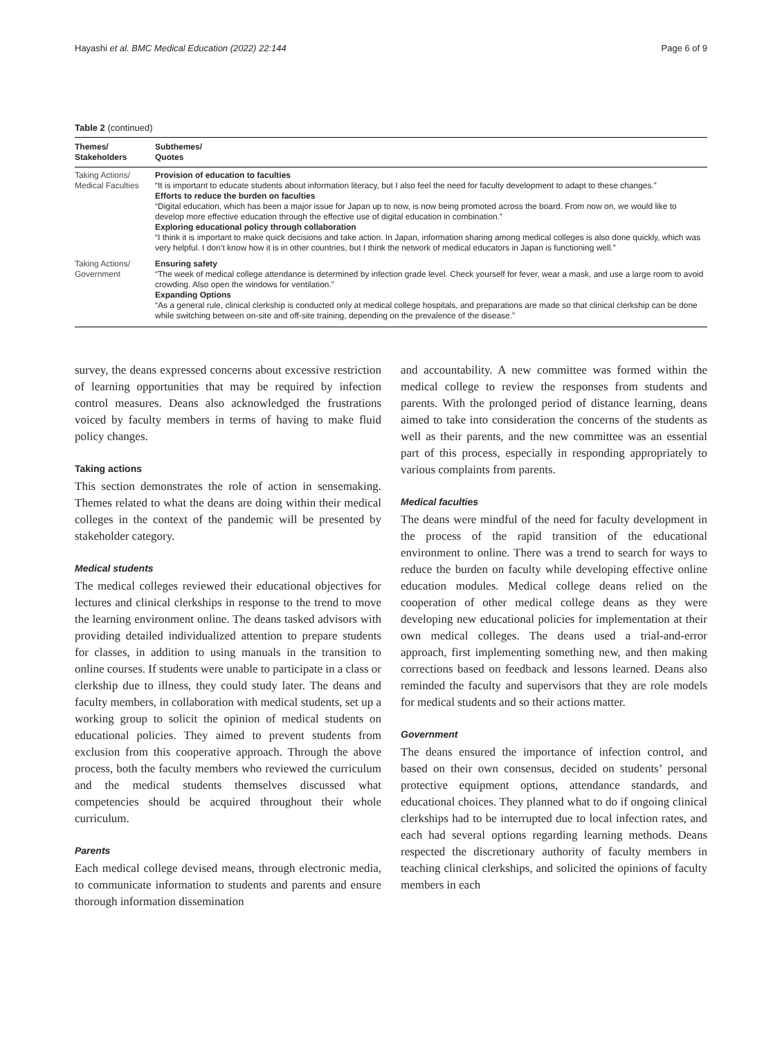Hayashi et al. BMC Medical Education (2022) 22:144 Page 6 of 9
Table 2 (continued)
| Themes/ Stakeholders | Subthemes/ Quotes |
| --- | --- |
| Taking Actions/ Medical Faculties | Provision of education to faculties “It is important to educate students about information literacy, but I also feel the need for faculty development to adapt to these changes.” Efforts to reduce the burden on faculties “Digital education, which has been a major issue for Japan up to now, is now being promoted across the board. From now on, we would like to develop more effective education through the effective use of digital education in combination.” Exploring educational policy through collaboration “I think it is important to make quick decisions and take action. In Japan, information sharing among medical colleges is also done quickly, which was very helpful. I don’t know how it is in other countries, but I think the network of medical educators in Japan is functioning well.” |
| Taking Actions/ Government | Ensuring safety “The week of medical college attendance is determined by infection grade level. Check yourself for fever, wear a mask, and use a large room to avoid crowding. Also open the windows for ventilation.” Expanding Options “As a general rule, clinical clerkship is conducted only at medical college hospitals, and preparations are made so that clinical clerkship can be done while switching between on-site and off-site training, depending on the prevalence of the disease.” |
survey, the deans expressed concerns about excessive restriction of learning opportunities that may be required by infection control measures. Deans also acknowledged the frustrations voiced by faculty members in terms of having to make fluid policy changes.
Taking actions
This section demonstrates the role of action in sensemaking. Themes related to what the deans are doing within their medical colleges in the context of the pandemic will be presented by stakeholder category.
Medical students
The medical colleges reviewed their educational objectives for lectures and clinical clerkships in response to the trend to move the learning environment online. The deans tasked advisors with providing detailed individualized attention to prepare students for classes, in addition to using manuals in the transition to online courses. If students were unable to participate in a class or clerkship due to illness, they could study later. The deans and faculty members, in collaboration with medical students, set up a working group to solicit the opinion of medical students on educational policies. They aimed to prevent students from exclusion from this cooperative approach. Through the above process, both the faculty members who reviewed the curriculum and the medical students themselves discussed what competencies should be acquired throughout their whole curriculum.
Parents
Each medical college devised means, through electronic media, to communicate information to students and parents and ensure thorough information dissemination
and accountability. A new committee was formed within the medical college to review the responses from students and parents. With the prolonged period of distance learning, deans aimed to take into consideration the concerns of the students as well as their parents, and the new committee was an essential part of this process, especially in responding appropriately to various complaints from parents.
Medical faculties
The deans were mindful of the need for faculty development in the process of the rapid transition of the educational environment to online. There was a trend to search for ways to reduce the burden on faculty while developing effective online education modules. Medical college deans relied on the cooperation of other medical college deans as they were developing new educational policies for implementation at their own medical colleges. The deans used a trial-and-error approach, first implementing something new, and then making corrections based on feedback and lessons learned. Deans also reminded the faculty and supervisors that they are role models for medical students and so their actions matter.
Government
The deans ensured the importance of infection control, and based on their own consensus, decided on students’ personal protective equipment options, attendance standards, and educational choices. They planned what to do if ongoing clinical clerkships had to be interrupted due to local infection rates, and each had several options regarding learning methods. Deans respected the discretionary authority of faculty members in teaching clinical clerkships, and solicited the opinions of faculty members in each